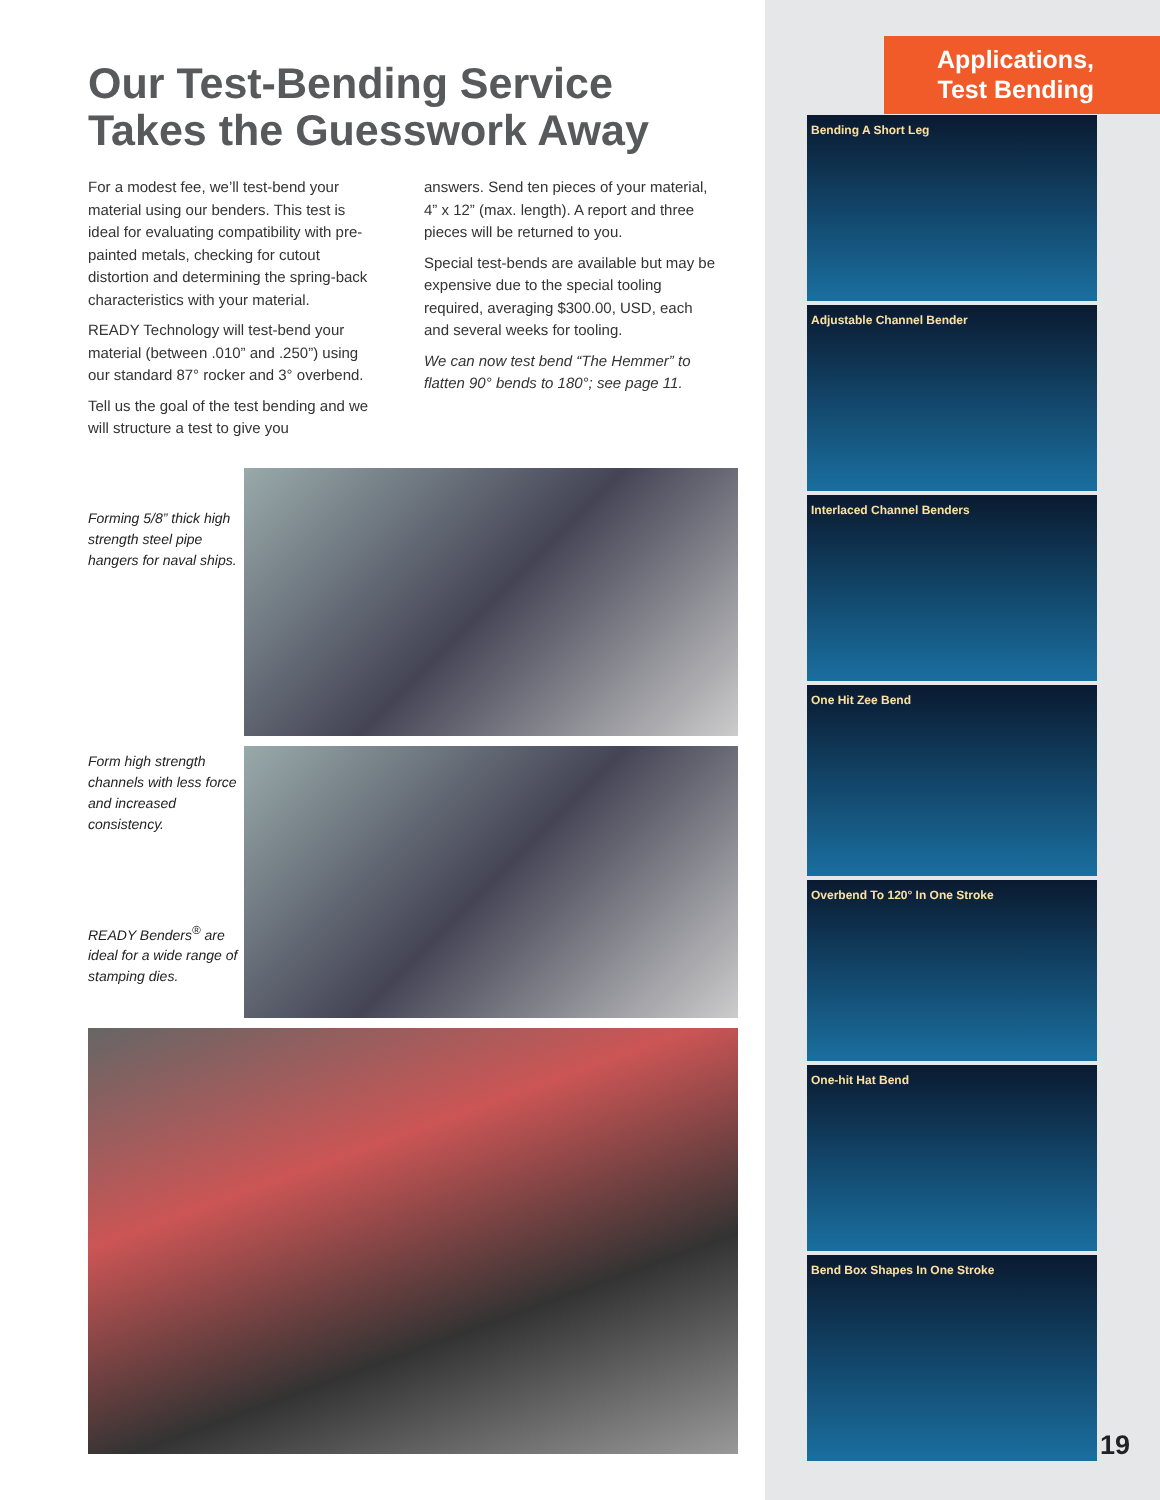Applications,
Test Bending
Our Test-Bending Service
Takes the Guesswork Away
For a modest fee, we’ll test-bend your material using our benders. This test is ideal for evaluating compatibility with pre-painted metals, checking for cutout distortion and determining the spring-back characteristics with your material.
READY Technology will test-bend your material (between .010” and .250”) using our standard 87° rocker and 3° overbend.
Tell us the goal of the test bending and we will structure a test to give you
answers. Send ten pieces of your material, 4” x 12” (max. length). A report and three pieces will be returned to you.
Special test-bends are available but may be expensive due to the special tooling required, averaging $300.00, USD, each and several weeks for tooling.
We can now test bend “The Hemmer” to flatten 90° bends to 180°; see page 11.
Forming 5/8” thick high strength steel pipe hangers for naval ships.
Form high strength channels with less force and increased consistency.
READY Benders<sup>®</sup> are ideal for a wide range of stamping dies.
Bending A Short Leg
Adjustable Channel Bender
Interlaced Channel Benders
One Hit Zee Bend
Overbend To 120° In One Stroke
One-hit Hat Bend
Bend Box Shapes In One Stroke
19